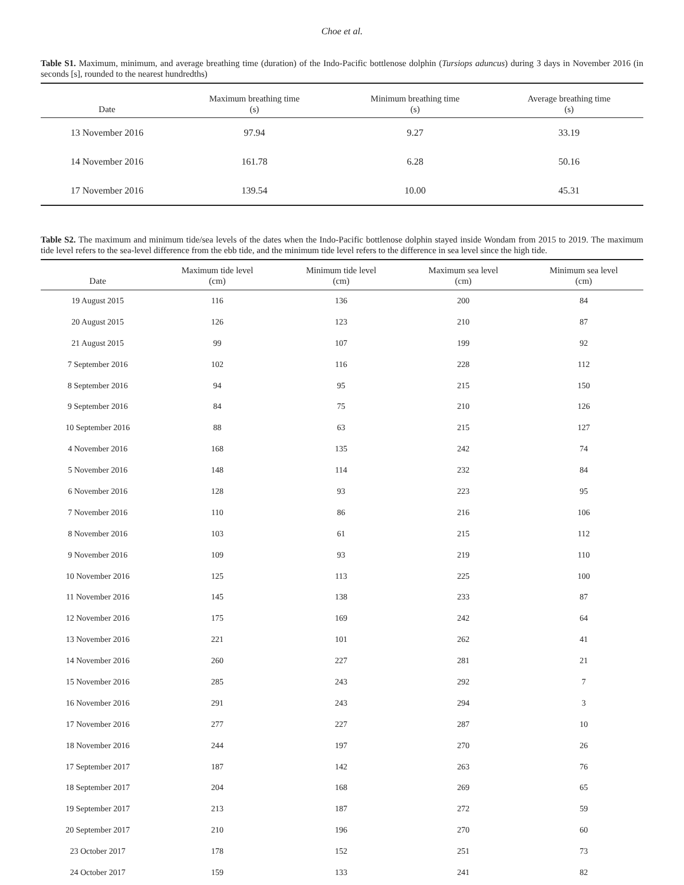Choe et al.
Table S1. Maximum, minimum, and average breathing time (duration) of the Indo-Pacific bottlenose dolphin (Tursiops aduncus) during 3 days in November 2016 (in seconds [s], rounded to the nearest hundredths)
| Date | Maximum breathing time (s) | Minimum breathing time (s) | Average breathing time (s) |
| --- | --- | --- | --- |
| 13 November 2016 | 97.94 | 9.27 | 33.19 |
| 14 November 2016 | 161.78 | 6.28 | 50.16 |
| 17 November 2016 | 139.54 | 10.00 | 45.31 |
Table S2. The maximum and minimum tide/sea levels of the dates when the Indo-Pacific bottlenose dolphin stayed inside Wondam from 2015 to 2019. The maximum tide level refers to the sea-level difference from the ebb tide, and the minimum tide level refers to the difference in sea level since the high tide.
| Date | Maximum tide level (cm) | Minimum tide level (cm) | Maximum sea level (cm) | Minimum sea level (cm) |
| --- | --- | --- | --- | --- |
| 19 August 2015 | 116 | 136 | 200 | 84 |
| 20 August 2015 | 126 | 123 | 210 | 87 |
| 21 August 2015 | 99 | 107 | 199 | 92 |
| 7 September 2016 | 102 | 116 | 228 | 112 |
| 8 September 2016 | 94 | 95 | 215 | 150 |
| 9 September 2016 | 84 | 75 | 210 | 126 |
| 10 September 2016 | 88 | 63 | 215 | 127 |
| 4 November 2016 | 168 | 135 | 242 | 74 |
| 5 November 2016 | 148 | 114 | 232 | 84 |
| 6 November 2016 | 128 | 93 | 223 | 95 |
| 7 November 2016 | 110 | 86 | 216 | 106 |
| 8 November 2016 | 103 | 61 | 215 | 112 |
| 9 November 2016 | 109 | 93 | 219 | 110 |
| 10 November 2016 | 125 | 113 | 225 | 100 |
| 11 November 2016 | 145 | 138 | 233 | 87 |
| 12 November 2016 | 175 | 169 | 242 | 64 |
| 13 November 2016 | 221 | 101 | 262 | 41 |
| 14 November 2016 | 260 | 227 | 281 | 21 |
| 15 November 2016 | 285 | 243 | 292 | 7 |
| 16 November 2016 | 291 | 243 | 294 | 3 |
| 17 November 2016 | 277 | 227 | 287 | 10 |
| 18 November 2016 | 244 | 197 | 270 | 26 |
| 17 September 2017 | 187 | 142 | 263 | 76 |
| 18 September 2017 | 204 | 168 | 269 | 65 |
| 19 September 2017 | 213 | 187 | 272 | 59 |
| 20 September 2017 | 210 | 196 | 270 | 60 |
| 23 October 2017 | 178 | 152 | 251 | 73 |
| 24 October 2017 | 159 | 133 | 241 | 82 |